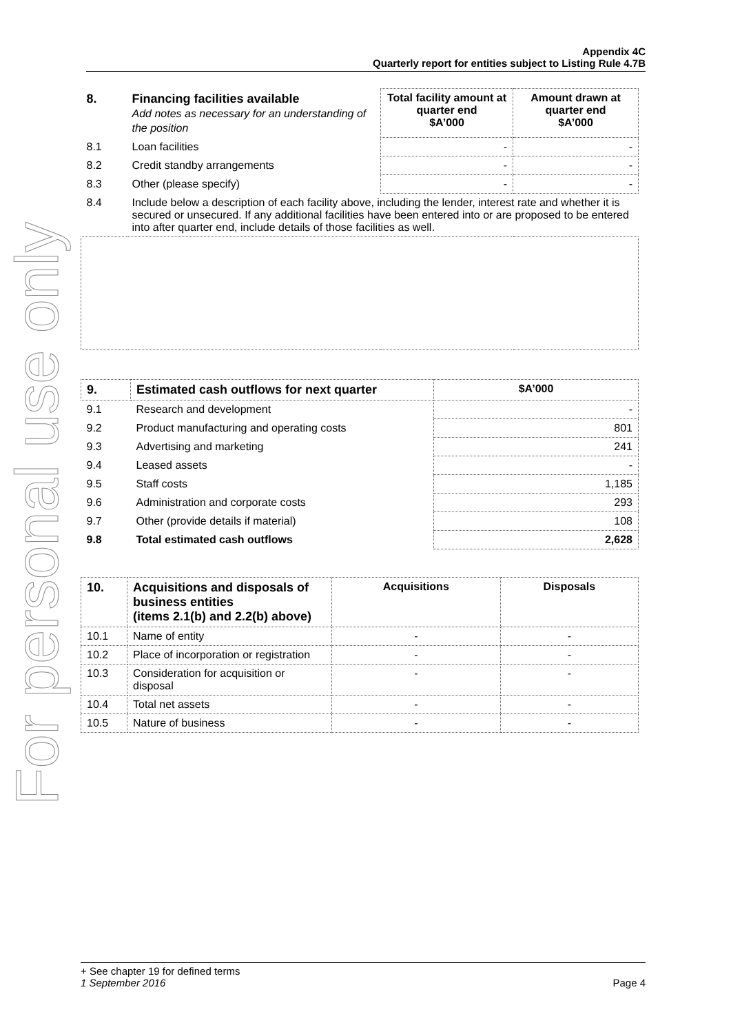For personal use only
Appendix 4C
Quarterly report for entities subject to Listing Rule 4.7B
| 8. | Financing facilities available Add notes as necessary for an understanding of the position | Total facility amount at quarter end $A’000 | Amount drawn at quarter end $A’000 |
| 8.1 | Loan facilities | - | - |
| 8.2 | Credit standby arrangements | - | - |
| 8.3 | Other (please specify) | - | - |
| 8.4 | Include below a description of each facility above, including the lender, interest rate and whether it is secured or unsecured. If any additional facilities have been entered into or are proposed to be entered into after quarter end, include details of those facilities as well. | | |
| 9. | Estimated cash outflows for next quarter | $A’000 |
| --- | --- | --- |
| 9.1 | Research and development | - |
| 9.2 | Product manufacturing and operating costs | 801 |
| 9.3 | Advertising and marketing | 241 |
| 9.4 | Leased assets | - |
| 9.5 | Staff costs | 1,185 |
| 9.6 | Administration and corporate costs | 293 |
| 9.7 | Other (provide details if material) | 108 |
| 9.8 | Total estimated cash outflows | 2,628 |
| 10. | Acquisitions and disposals of business entities (items 2.1(b) and 2.2(b) above) | Acquisitions | Disposals |
| --- | --- | --- | --- |
| 10.1 | Name of entity | - | - |
| 10.2 | Place of incorporation or registration | - | - |
| 10.3 | Consideration for acquisition or disposal | - | - |
| 10.4 | Total net assets | - | - |
| 10.5 | Nature of business | - | - |
+ See chapter 19 for defined terms
1 September 2016 Page 4